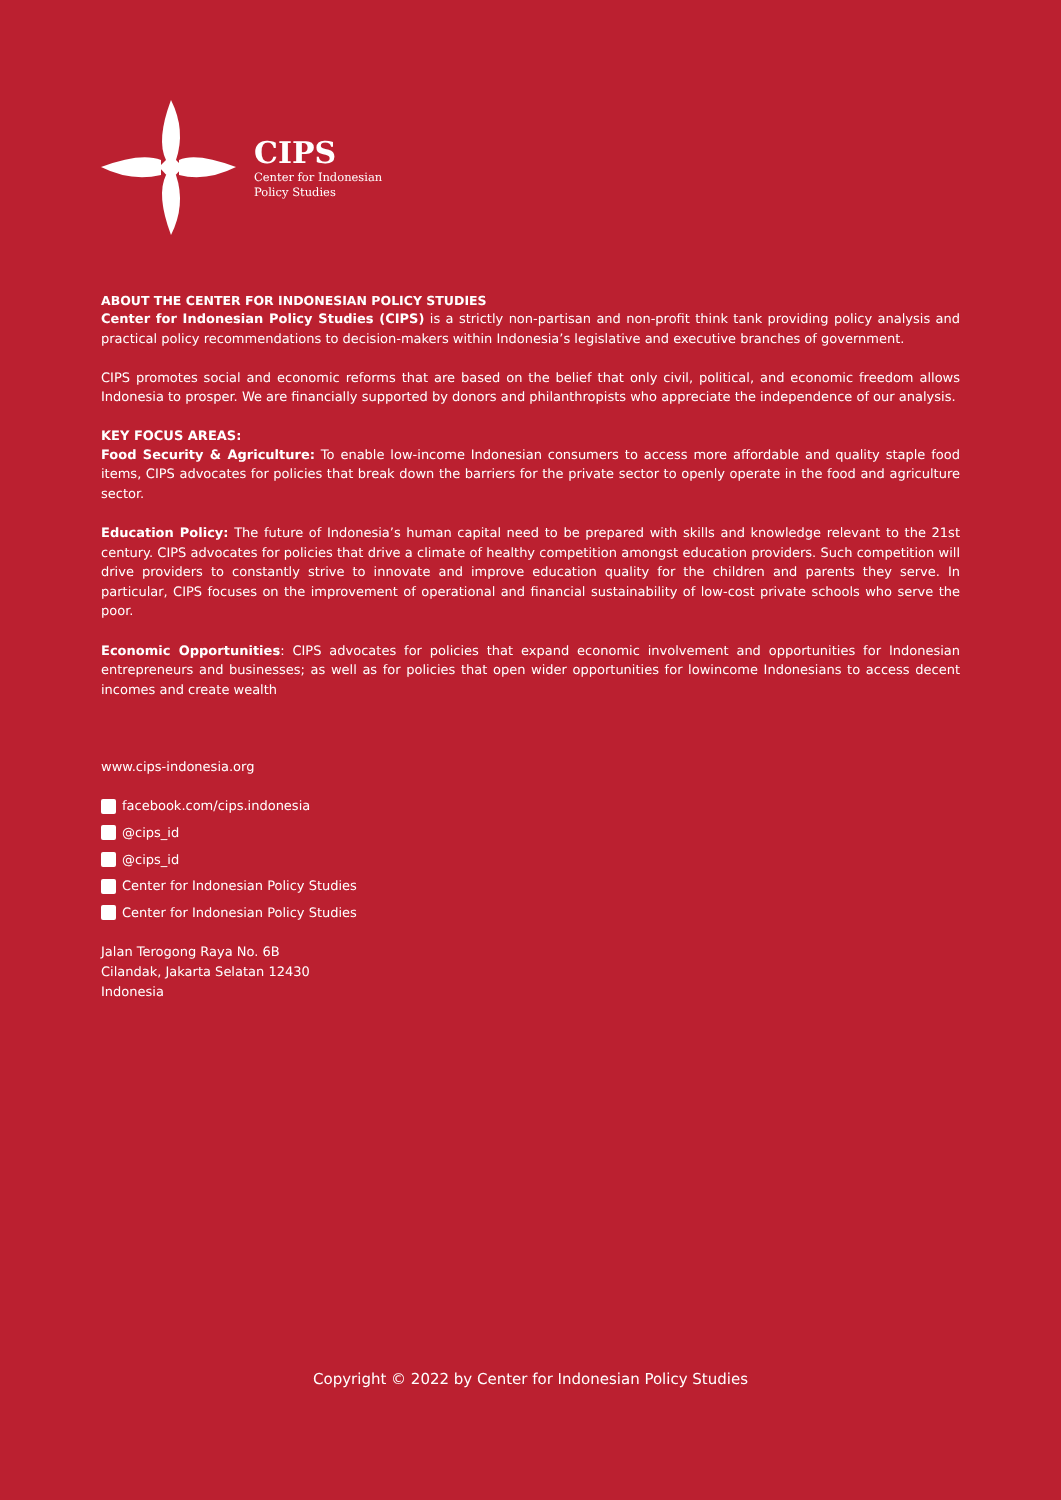CIPS
Center for Indonesian
Policy Studies
ABOUT THE CENTER FOR INDONESIAN POLICY STUDIES
Center for Indonesian Policy Studies (CIPS) is a strictly non-partisan and non-profit think tank providing policy analysis and practical policy recommendations to decision-makers within Indonesia’s legislative and executive branches of government.
CIPS promotes social and economic reforms that are based on the belief that only civil, political, and economic freedom allows Indonesia to prosper. We are financially supported by donors and philanthropists who appreciate the independence of our analysis.
KEY FOCUS AREAS:
Food Security & Agriculture: To enable low-income Indonesian consumers to access more affordable and quality staple food items, CIPS advocates for policies that break down the barriers for the private sector to openly operate in the food and agriculture sector.
Education Policy: The future of Indonesia’s human capital need to be prepared with skills and knowledge relevant to the 21st century. CIPS advocates for policies that drive a climate of healthy competition amongst education providers. Such competition will drive providers to constantly strive to innovate and improve education quality for the children and parents they serve. In particular, CIPS focuses on the improvement of operational and financial sustainability of low-cost private schools who serve the poor.
Economic Opportunities: CIPS advocates for policies that expand economic involvement and opportunities for Indonesian entrepreneurs and businesses; as well as for policies that open wider opportunities for lowincome Indonesians to access decent incomes and create wealth
www.cips-indonesia.org
facebook.com/cips.indonesia
@cips_id
@cips_id
Center for Indonesian Policy Studies
Center for Indonesian Policy Studies
Jalan Terogong Raya No. 6B
Cilandak, Jakarta Selatan 12430
Indonesia
Copyright © 2022 by Center for Indonesian Policy Studies